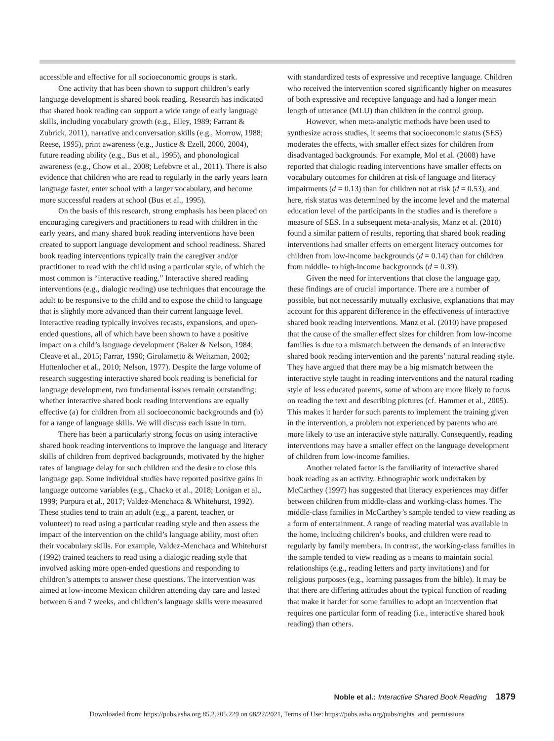accessible and effective for all socioeconomic groups is stark.
One activity that has been shown to support children’s early language development is shared book reading. Research has indicated that shared book reading can support a wide range of early language skills, including vocabulary growth (e.g., Elley, 1989; Farrant & Zubrick, 2011), narrative and conversation skills (e.g., Morrow, 1988; Reese, 1995), print awareness (e.g., Justice & Ezell, 2000, 2004), future reading ability (e.g., Bus et al., 1995), and phonological awareness (e.g., Chow et al., 2008; Lefebvre et al., 2011). There is also evidence that children who are read to regularly in the early years learn language faster, enter school with a larger vocabulary, and become more successful readers at school (Bus et al., 1995).
On the basis of this research, strong emphasis has been placed on encouraging caregivers and practitioners to read with children in the early years, and many shared book reading interventions have been created to support language development and school readiness. Shared book reading interventions typically train the caregiver and/or practitioner to read with the child using a particular style, of which the most common is “interactive reading.” Interactive shared reading interventions (e.g., dialogic reading) use techniques that encourage the adult to be responsive to the child and to expose the child to language that is slightly more advanced than their current language level. Interactive reading typically involves recasts, expansions, and open-ended questions, all of which have been shown to have a positive impact on a child’s language development (Baker & Nelson, 1984; Cleave et al., 2015; Farrar, 1990; Girolametto & Weitzman, 2002; Huttenlocher et al., 2010; Nelson, 1977). Despite the large volume of research suggesting interactive shared book reading is beneficial for language development, two fundamental issues remain outstanding: whether interactive shared book reading interventions are equally effective (a) for children from all socioeconomic backgrounds and (b) for a range of language skills. We will discuss each issue in turn.
There has been a particularly strong focus on using interactive shared book reading interventions to improve the language and literacy skills of children from deprived backgrounds, motivated by the higher rates of language delay for such children and the desire to close this language gap. Some individual studies have reported positive gains in language outcome variables (e.g., Chacko et al., 2018; Lonigan et al., 1999; Purpura et al., 2017; Valdez-Menchaca & Whitehurst, 1992). These studies tend to train an adult (e.g., a parent, teacher, or volunteer) to read using a particular reading style and then assess the impact of the intervention on the child’s language ability, most often their vocabulary skills. For example, Valdez-Menchaca and Whitehurst (1992) trained teachers to read using a dialogic reading style that involved asking more open-ended questions and responding to children’s attempts to answer these questions. The intervention was aimed at low-income Mexican children attending day care and lasted between 6 and 7 weeks, and children’s language skills were measured
with standardized tests of expressive and receptive language. Children who received the intervention scored significantly higher on measures of both expressive and receptive language and had a longer mean length of utterance (MLU) than children in the control group.
However, when meta-analytic methods have been used to synthesize across studies, it seems that socioeconomic status (SES) moderates the effects, with smaller effect sizes for children from disadvantaged backgrounds. For example, Mol et al. (2008) have reported that dialogic reading interventions have smaller effects on vocabulary outcomes for children at risk of language and literacy impairments (d = 0.13) than for children not at risk (d = 0.53), and here, risk status was determined by the income level and the maternal education level of the participants in the studies and is therefore a measure of SES. In a subsequent meta-analysis, Manz et al. (2010) found a similar pattern of results, reporting that shared book reading interventions had smaller effects on emergent literacy outcomes for children from low-income backgrounds (d = 0.14) than for children from middle- to high-income backgrounds (d = 0.39).
Given the need for interventions that close the language gap, these findings are of crucial importance. There are a number of possible, but not necessarily mutually exclusive, explanations that may account for this apparent difference in the effectiveness of interactive shared book reading interventions. Manz et al. (2010) have proposed that the cause of the smaller effect sizes for children from low-income families is due to a mismatch between the demands of an interactive shared book reading intervention and the parents’ natural reading style. They have argued that there may be a big mismatch between the interactive style taught in reading interventions and the natural reading style of less educated parents, some of whom are more likely to focus on reading the text and describing pictures (cf. Hammer et al., 2005). This makes it harder for such parents to implement the training given in the intervention, a problem not experienced by parents who are more likely to use an interactive style naturally. Consequently, reading interventions may have a smaller effect on the language development of children from low-income families.
Another related factor is the familiarity of interactive shared book reading as an activity. Ethnographic work undertaken by McCarthey (1997) has suggested that literacy experiences may differ between children from middle-class and working-class homes. The middle-class families in McCarthey’s sample tended to view reading as a form of entertainment. A range of reading material was available in the home, including children’s books, and children were read to regularly by family members. In contrast, the working-class families in the sample tended to view reading as a means to maintain social relationships (e.g., reading letters and party invitations) and for religious purposes (e.g., learning passages from the bible). It may be that there are differing attitudes about the typical function of reading that make it harder for some families to adopt an intervention that requires one particular form of reading (i.e., interactive shared book reading) than others.
Noble et al.: Interactive Shared Book Reading 1879
Downloaded from: https://pubs.asha.org 85.2.205.229 on 08/22/2021, Terms of Use: https://pubs.asha.org/pubs/rights_and_permissions